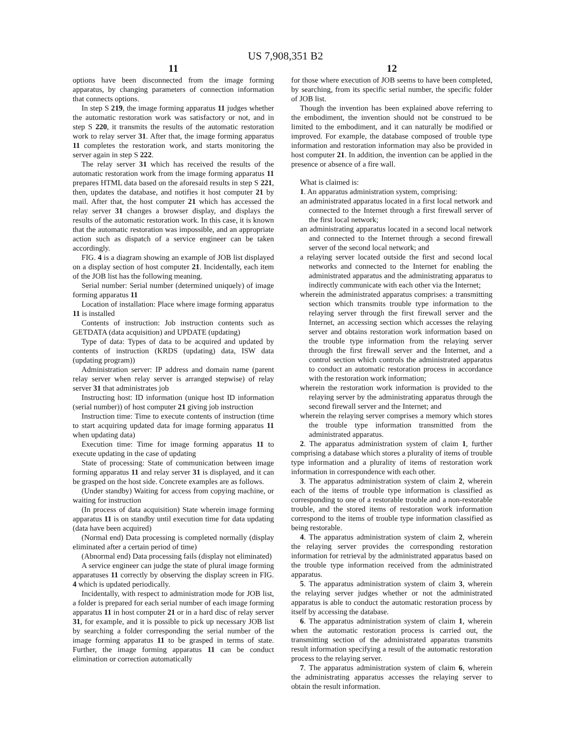US 7,908,351 B2
11
options have been disconnected from the image forming apparatus, by changing parameters of connection information that connects options.
In step S 219, the image forming apparatus 11 judges whether the automatic restoration work was satisfactory or not, and in step S 220, it transmits the results of the automatic restoration work to relay server 31. After that, the image forming apparatus 11 completes the restoration work, and starts monitoring the server again in step S 222.
The relay server 31 which has received the results of the automatic restoration work from the image forming apparatus 11 prepares HTML data based on the aforesaid results in step S 221, then, updates the database, and notifies it host computer 21 by mail. After that, the host computer 21 which has accessed the relay server 31 changes a browser display, and displays the results of the automatic restoration work. In this case, it is known that the automatic restoration was impossible, and an appropriate action such as dispatch of a service engineer can be taken accordingly.
FIG. 4 is a diagram showing an example of JOB list displayed on a display section of host computer 21. Incidentally, each item of the JOB list has the following meaning.
Serial number: Serial number (determined uniquely) of image forming apparatus 11
Location of installation: Place where image forming apparatus 11 is installed
Contents of instruction: Job instruction contents such as GETDATA (data acquisition) and UPDATE (updating)
Type of data: Types of data to be acquired and updated by contents of instruction (KRDS (updating) data, ISW data (updating program))
Administration server: IP address and domain name (parent relay server when relay server is arranged stepwise) of relay server 31 that administrates job
Instructing host: ID information (unique host ID information (serial number)) of host computer 21 giving job instruction
Instruction time: Time to execute contents of instruction (time to start acquiring updated data for image forming apparatus 11 when updating data)
Execution time: Time for image forming apparatus 11 to execute updating in the case of updating
State of processing: State of communication between image forming apparatus 11 and relay server 31 is displayed, and it can be grasped on the host side. Concrete examples are as follows.
(Under standby) Waiting for access from copying machine, or waiting for instruction
(In process of data acquisition) State wherein image forming apparatus 11 is on standby until execution time for data updating (data have been acquired)
(Normal end) Data processing is completed normally (display eliminated after a certain period of time)
(Abnormal end) Data processing fails (display not eliminated)
A service engineer can judge the state of plural image forming apparatuses 11 correctly by observing the display screen in FIG. 4 which is updated periodically.
Incidentally, with respect to administration mode for JOB list, a folder is prepared for each serial number of each image forming apparatus 11 in host computer 21 or in a hard disc of relay server 31, for example, and it is possible to pick up necessary JOB list by searching a folder corresponding the serial number of the image forming apparatus 11 to be grasped in terms of state. Further, the image forming apparatus 11 can be conduct elimination or correction automatically
12
for those where execution of JOB seems to have been completed, by searching, from its specific serial number, the specific folder of JOB list.
Though the invention has been explained above referring to the embodiment, the invention should not be construed to be limited to the embodiment, and it can naturally be modified or improved. For example, the database composed of trouble type information and restoration information may also be provided in host computer 21. In addition, the invention can be applied in the presence or absence of a fire wall.
What is claimed is:
1. An apparatus administration system, comprising:
an administrated apparatus located in a first local network and connected to the Internet through a first firewall server of the first local network;
an administrating apparatus located in a second local network and connected to the Internet through a second firewall server of the second local network; and
a relaying server located outside the first and second local networks and connected to the Internet for enabling the administrated apparatus and the administrating apparatus to indirectly communicate with each other via the Internet;
wherein the administrated apparatus comprises: a transmitting section which transmits trouble type information to the relaying server through the first firewall server and the Internet, an accessing section which accesses the relaying server and obtains restoration work information based on the trouble type information from the relaying server through the first firewall server and the Internet, and a control section which controls the administrated apparatus to conduct an automatic restoration process in accordance with the restoration work information;
wherein the restoration work information is provided to the relaying server by the administrating apparatus through the second firewall server and the Internet; and
wherein the relaying server comprises a memory which stores the trouble type information transmitted from the administrated apparatus.
2. The apparatus administration system of claim 1, further comprising a database which stores a plurality of items of trouble type information and a plurality of items of restoration work information in correspondence with each other.
3. The apparatus administration system of claim 2, wherein each of the items of trouble type information is classified as corresponding to one of a restorable trouble and a non-restorable trouble, and the stored items of restoration work information correspond to the items of trouble type information classified as being restorable.
4. The apparatus administration system of claim 2, wherein the relaying server provides the corresponding restoration information for retrieval by the administrated apparatus based on the trouble type information received from the administrated apparatus.
5. The apparatus administration system of claim 3, wherein the relaying server judges whether or not the administrated apparatus is able to conduct the automatic restoration process by itself by accessing the database.
6. The apparatus administration system of claim 1, wherein when the automatic restoration process is carried out, the transmitting section of the administrated apparatus transmits result information specifying a result of the automatic restoration process to the relaying server.
7. The apparatus administration system of claim 6, wherein the administrating apparatus accesses the relaying server to obtain the result information.